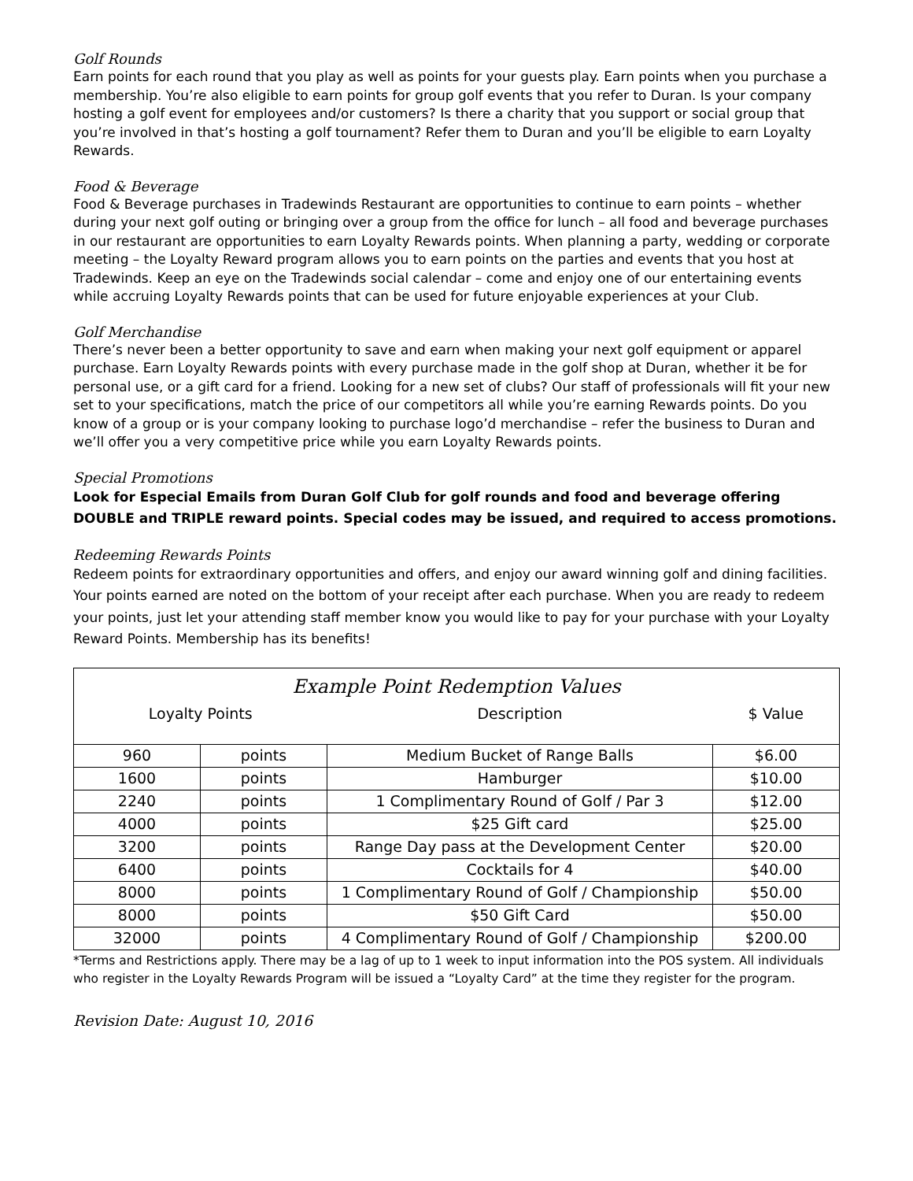Golf Rounds
Earn points for each round that you play as well as points for your guests play. Earn points when you purchase a membership. You’re also eligible to earn points for group golf events that you refer to Duran. Is your company hosting a golf event for employees and/or customers? Is there a charity that you support or social group that you’re involved in that’s hosting a golf tournament? Refer them to Duran and you’ll be eligible to earn Loyalty Rewards.
Food & Beverage
Food & Beverage purchases in Tradewinds Restaurant are opportunities to continue to earn points – whether during your next golf outing or bringing over a group from the office for lunch – all food and beverage purchases in our restaurant are opportunities to earn Loyalty Rewards points. When planning a party, wedding or corporate meeting – the Loyalty Reward program allows you to earn points on the parties and events that you host at Tradewinds. Keep an eye on the Tradewinds social calendar – come and enjoy one of our entertaining events while accruing Loyalty Rewards points that can be used for future enjoyable experiences at your Club.
Golf Merchandise
There’s never been a better opportunity to save and earn when making your next golf equipment or apparel purchase. Earn Loyalty Rewards points with every purchase made in the golf shop at Duran, whether it be for personal use, or a gift card for a friend. Looking for a new set of clubs? Our staff of professionals will fit your new set to your specifications, match the price of our competitors all while you’re earning Rewards points. Do you know of a group or is your company looking to purchase logo’d merchandise – refer the business to Duran and we’ll offer you a very competitive price while you earn Loyalty Rewards points.
Special Promotions
Look for Especial Emails from Duran Golf Club for golf rounds and food and beverage offering DOUBLE and TRIPLE reward points. Special codes may be issued, and required to access promotions.
Redeeming Rewards Points
Redeem points for extraordinary opportunities and offers, and enjoy our award winning golf and dining facilities. Your points earned are noted on the bottom of your receipt after each purchase. When you are ready to redeem your points, just let your attending staff member know you would like to pay for your purchase with your Loyalty Reward Points. Membership has its benefits!
| Example Point Redemption Values | | | |
| --- | --- | --- | --- |
| Loyalty Points | | Description | $ Value |
| 960 | points | Medium Bucket of Range Balls | $6.00 |
| 1600 | points | Hamburger | $10.00 |
| 2240 | points | 1 Complimentary Round of Golf / Par 3 | $12.00 |
| 4000 | points | $25 Gift card | $25.00 |
| 3200 | points | Range Day pass at the Development Center | $20.00 |
| 6400 | points | Cocktails for 4 | $40.00 |
| 8000 | points | 1 Complimentary Round of Golf / Championship | $50.00 |
| 8000 | points | $50 Gift Card | $50.00 |
| 32000 | points | 4 Complimentary Round of Golf / Championship | $200.00 |
*Terms and Restrictions apply. There may be a lag of up to 1 week to input information into the POS system. All individuals who register in the Loyalty Rewards Program will be issued a “Loyalty Card” at the time they register for the program.
Revision Date: August 10, 2016